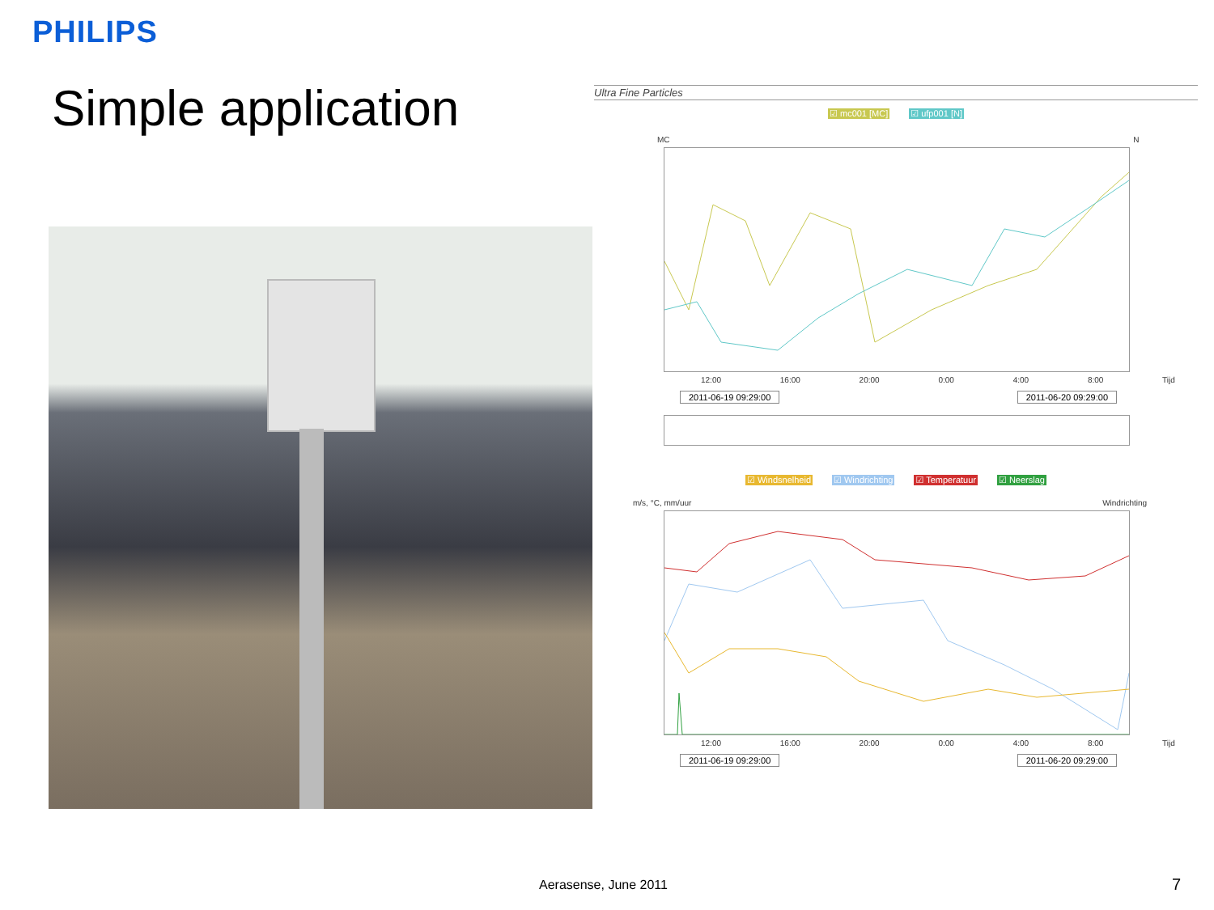PHILIPS
Simple application
Ultra Fine Particles
☑ mc001 [MC] ☑ ufp001 [N]
MC N
12:00 16:00 20:00 0:00 4:00 8:00 Tijd
2011-06-19 09:29:00 2011-06-20 09:29:00
☑ Windsnelheid ☑ Windrichting ☑ Temperatuur ☑ Neerslag
m/s, °C, mm/uur Windrichting
12:00 16:00 20:00 0:00 4:00 8:00 Tijd
2011-06-19 09:29:00 2011-06-20 09:29:00
Aerasense, June 2011 7